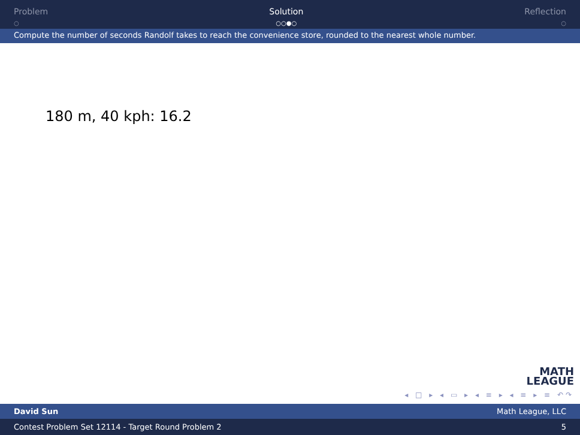Problem
○
Solution
○○●○
Reflection
○
Compute the number of seconds Randolf takes to reach the convenience store, rounded to the nearest whole number.
180 m, 40 kph: 16.2
MATH
LEAGUE
◂ □ ▸ ◂ ▭ ▸ ◂ ≡ ▸ ◂ ≡ ▸ ≡ ↶↷
David Sun Math League, LLC
Contest Problem Set 12114 - Target Round Problem 2 5